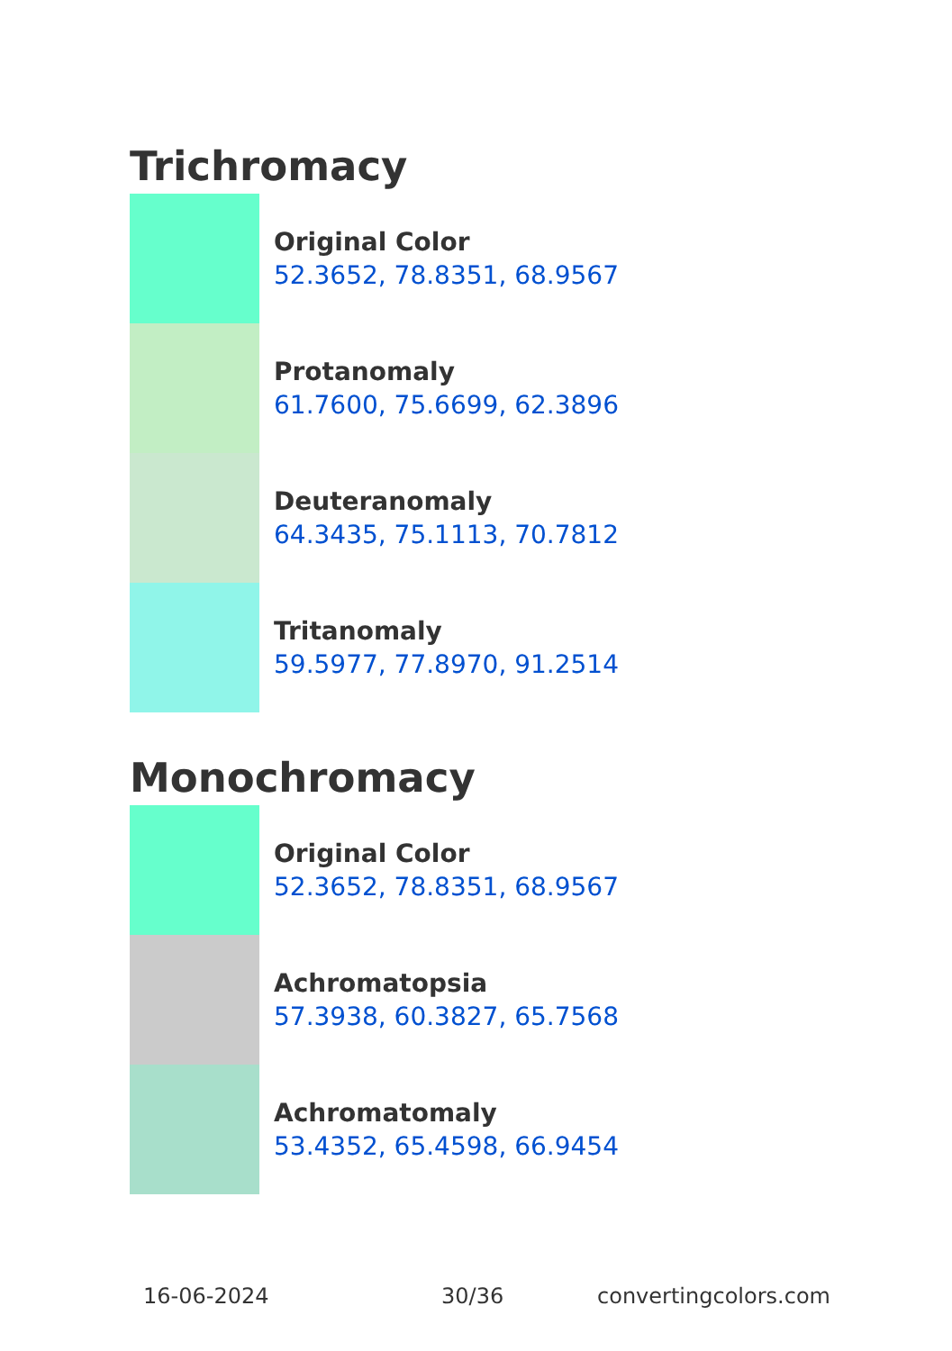Trichromacy
Original Color
52.3652, 78.8351, 68.9567
Protanomaly
61.7600, 75.6699, 62.3896
Deuteranomaly
64.3435, 75.1113, 70.7812
Tritanomaly
59.5977, 77.8970, 91.2514
Monochromacy
Original Color
52.3652, 78.8351, 68.9567
Achromatopsia
57.3938, 60.3827, 65.7568
Achromatomaly
53.4352, 65.4598, 66.9454
16-06-2024 30/36 convertingcolors.com